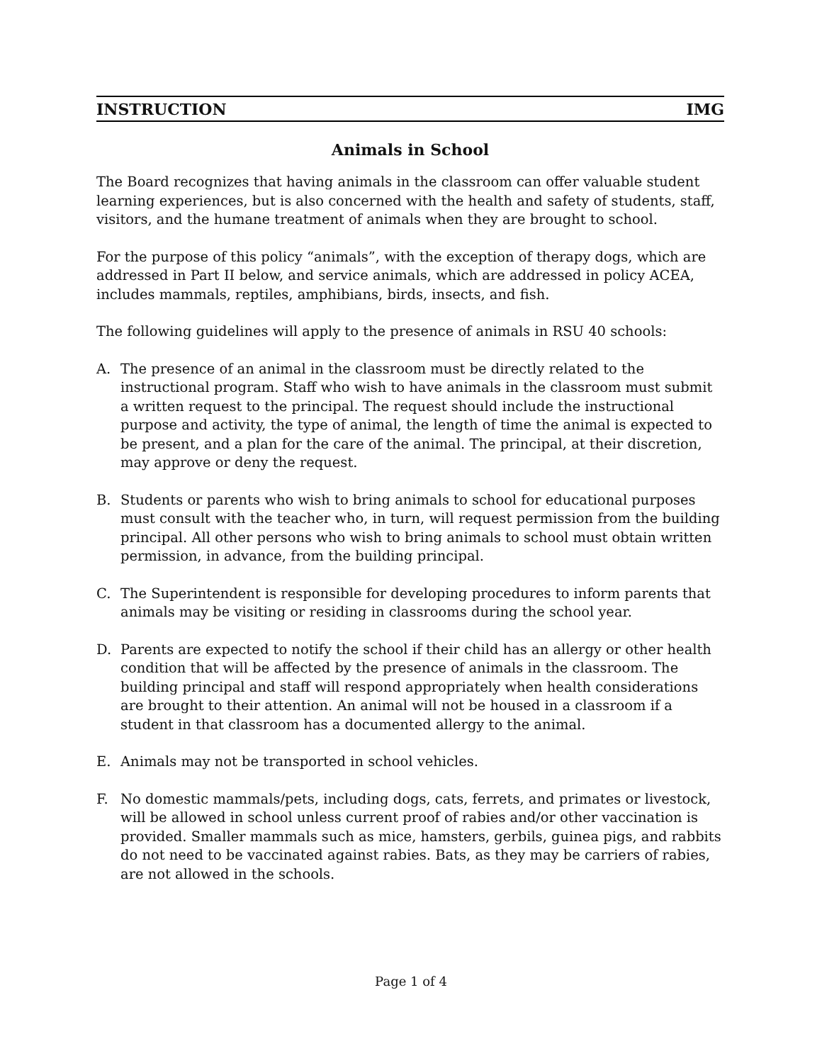INSTRUCTION IMG
Animals in School
The Board recognizes that having animals in the classroom can offer valuable student learning experiences, but is also concerned with the health and safety of students, staff, visitors, and the humane treatment of animals when they are brought to school.
For the purpose of this policy “animals”, with the exception of therapy dogs, which are addressed in Part II below, and service animals, which are addressed in policy ACEA, includes mammals, reptiles, amphibians, birds, insects, and fish.
The following guidelines will apply to the presence of animals in RSU 40 schools:
A. The presence of an animal in the classroom must be directly related to the instructional program. Staff who wish to have animals in the classroom must submit a written request to the principal. The request should include the instructional purpose and activity, the type of animal, the length of time the animal is expected to be present, and a plan for the care of the animal. The principal, at their discretion, may approve or deny the request.
B. Students or parents who wish to bring animals to school for educational purposes must consult with the teacher who, in turn, will request permission from the building principal. All other persons who wish to bring animals to school must obtain written permission, in advance, from the building principal.
C. The Superintendent is responsible for developing procedures to inform parents that animals may be visiting or residing in classrooms during the school year.
D. Parents are expected to notify the school if their child has an allergy or other health condition that will be affected by the presence of animals in the classroom. The building principal and staff will respond appropriately when health considerations are brought to their attention. An animal will not be housed in a classroom if a student in that classroom has a documented allergy to the animal.
E. Animals may not be transported in school vehicles.
F. No domestic mammals/pets, including dogs, cats, ferrets, and primates or livestock, will be allowed in school unless current proof of rabies and/or other vaccination is provided. Smaller mammals such as mice, hamsters, gerbils, guinea pigs, and rabbits do not need to be vaccinated against rabies. Bats, as they may be carriers of rabies, are not allowed in the schools.
Page 1 of 4